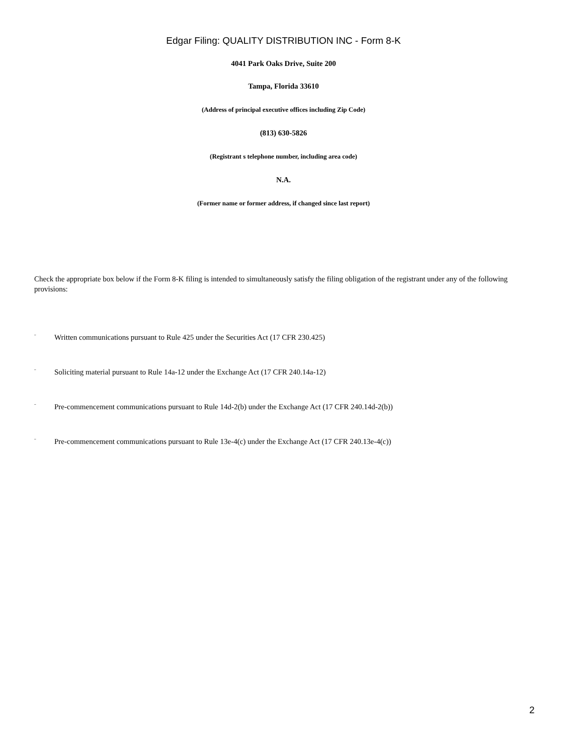Edgar Filing: QUALITY DISTRIBUTION INC - Form 8-K
4041 Park Oaks Drive, Suite 200
Tampa, Florida 33610
(Address of principal executive offices including Zip Code)
(813) 630-5826
(Registrant s telephone number, including area code)
N.A.
(Former name or former address, if changed since last report)
Check the appropriate box below if the Form 8-K filing is intended to simultaneously satisfy the filing obligation of the registrant under any of the following provisions:
¨ Written communications pursuant to Rule 425 under the Securities Act (17 CFR 230.425)
¨ Soliciting material pursuant to Rule 14a-12 under the Exchange Act (17 CFR 240.14a-12)
¨ Pre-commencement communications pursuant to Rule 14d-2(b) under the Exchange Act (17 CFR 240.14d-2(b))
¨ Pre-commencement communications pursuant to Rule 13e-4(c) under the Exchange Act (17 CFR 240.13e-4(c))
2